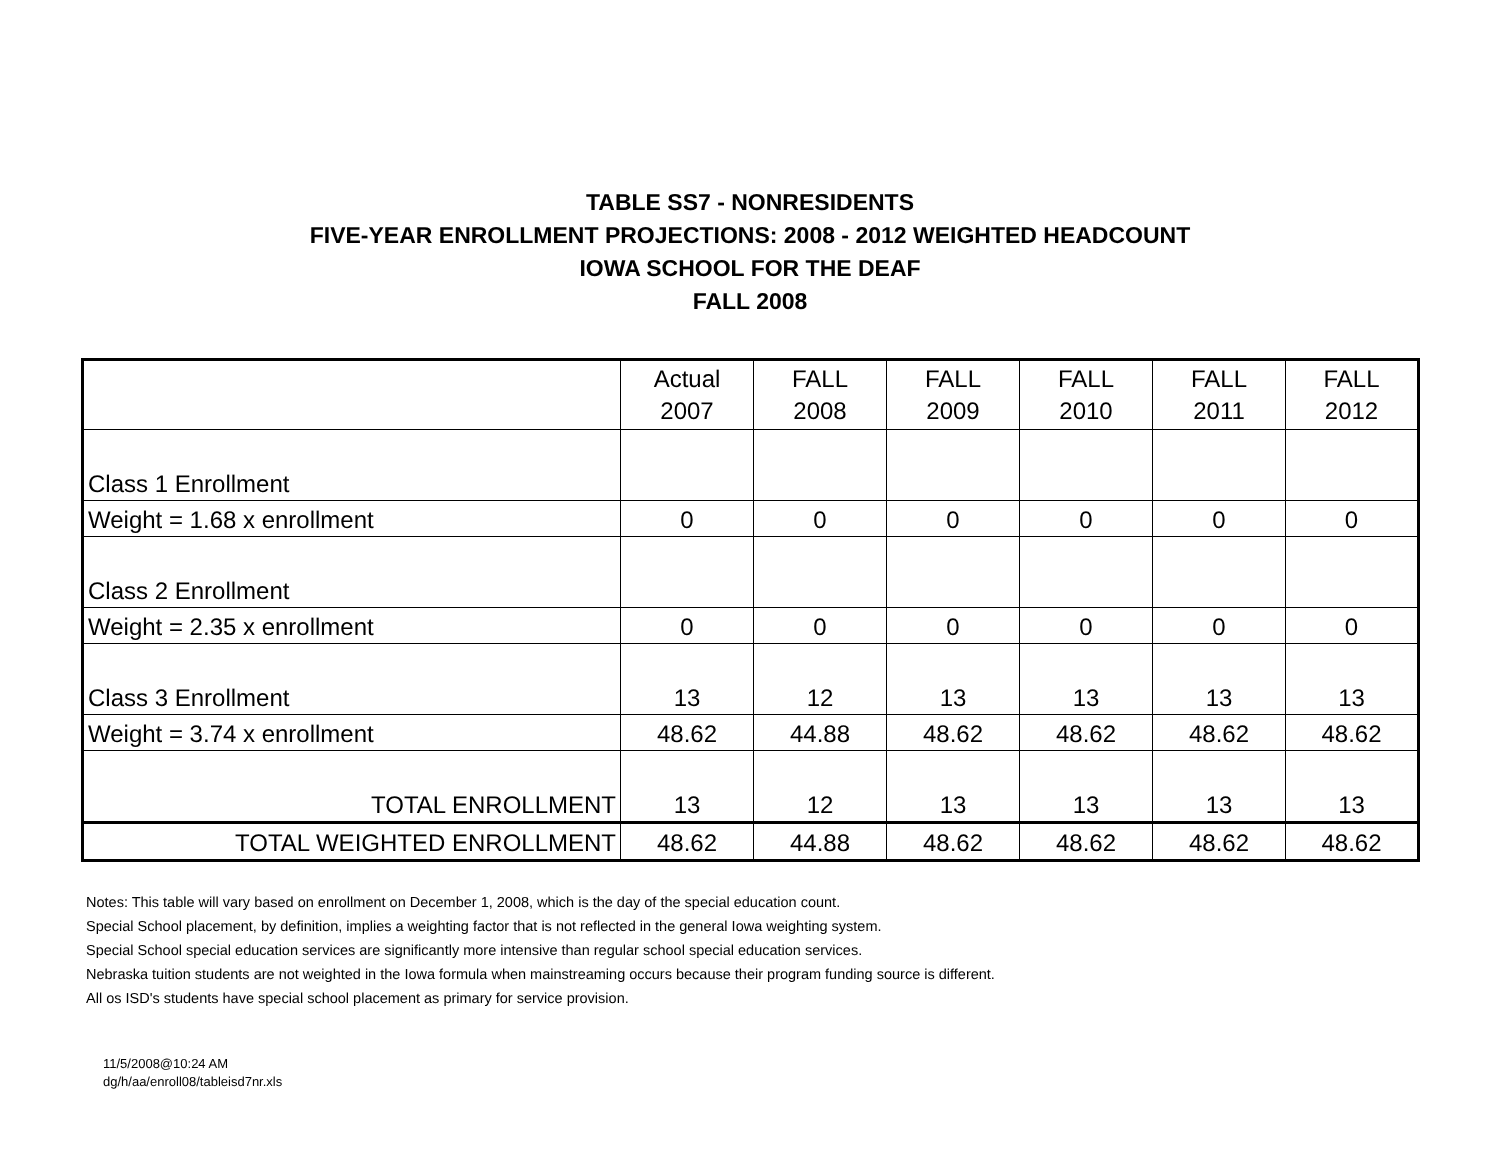TABLE SS7 - NONRESIDENTS
FIVE-YEAR ENROLLMENT PROJECTIONS: 2008 - 2012 WEIGHTED HEADCOUNT
IOWA SCHOOL FOR THE DEAF
FALL 2008
| | Actual 2007 | FALL 2008 | FALL 2009 | FALL 2010 | FALL 2011 | FALL 2012 |
| --- | --- | --- | --- | --- | --- | --- |
| Class 1 Enrollment | | | | | | |
| Weight = 1.68 x enrollment | 0 | 0 | 0 | 0 | 0 | 0 |
| Class 2 Enrollment | | | | | | |
| Weight = 2.35 x enrollment | 0 | 0 | 0 | 0 | 0 | 0 |
| Class 3 Enrollment | 13 | 12 | 13 | 13 | 13 | 13 |
| Weight = 3.74 x enrollment | 48.62 | 44.88 | 48.62 | 48.62 | 48.62 | 48.62 |
| TOTAL ENROLLMENT | 13 | 12 | 13 | 13 | 13 | 13 |
| TOTAL WEIGHTED ENROLLMENT | 48.62 | 44.88 | 48.62 | 48.62 | 48.62 | 48.62 |
Notes: This table will vary based on enrollment on December 1, 2008, which is the day of the special education count.
Special School placement, by definition, implies a weighting factor that is not reflected in the general Iowa weighting system.
Special School special education services are significantly more intensive than regular school special education services.
Nebraska tuition students are not weighted in the Iowa formula when mainstreaming occurs because their program funding source is different.
All os ISD's students have special school placement as primary for service provision.
11/5/2008@10:24 AM
dg/h/aa/enroll08/tableisd7nr.xls